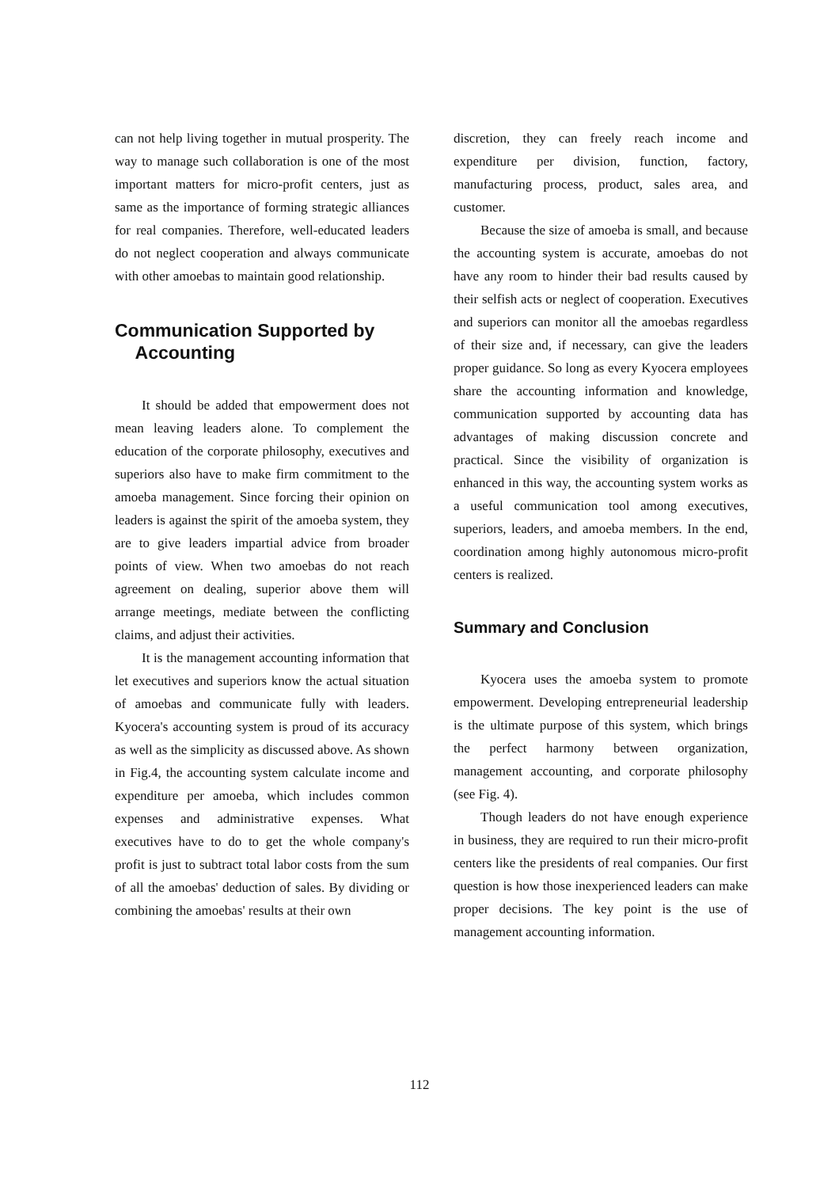can not help living together in mutual prosperity. The way to manage such collaboration is one of the most important matters for micro-profit centers, just as same as the importance of forming strategic alliances for real companies. Therefore, well-educated leaders do not neglect cooperation and always communicate with other amoebas to maintain good relationship.
Communication Supported by
Accounting
It should be added that empowerment does not mean leaving leaders alone. To complement the education of the corporate philosophy, executives and superiors also have to make firm commitment to the amoeba management. Since forcing their opinion on leaders is against the spirit of the amoeba system, they are to give leaders impartial advice from broader points of view. When two amoebas do not reach agreement on dealing, superior above them will arrange meetings, mediate between the conflicting claims, and adjust their activities.
It is the management accounting information that let executives and superiors know the actual situation of amoebas and communicate fully with leaders. Kyocera's accounting system is proud of its accuracy as well as the simplicity as discussed above. As shown in Fig.4, the accounting system calculate income and expenditure per amoeba, which includes common expenses and administrative expenses. What executives have to do to get the whole company's profit is just to subtract total labor costs from the sum of all the amoebas' deduction of sales. By dividing or combining the amoebas' results at their own
discretion, they can freely reach income and expenditure per division, function, factory, manufacturing process, product, sales area, and customer.
Because the size of amoeba is small, and because the accounting system is accurate, amoebas do not have any room to hinder their bad results caused by their selfish acts or neglect of cooperation. Executives and superiors can monitor all the amoebas regardless of their size and, if necessary, can give the leaders proper guidance. So long as every Kyocera employees share the accounting information and knowledge, communication supported by accounting data has advantages of making discussion concrete and practical. Since the visibility of organization is enhanced in this way, the accounting system works as a useful communication tool among executives, superiors, leaders, and amoeba members. In the end, coordination among highly autonomous micro-profit centers is realized.
Summary and Conclusion
Kyocera uses the amoeba system to promote empowerment. Developing entrepreneurial leadership is the ultimate purpose of this system, which brings the perfect harmony between organization, management accounting, and corporate philosophy (see Fig. 4).
Though leaders do not have enough experience in business, they are required to run their micro-profit centers like the presidents of real companies. Our first question is how those inexperienced leaders can make proper decisions. The key point is the use of management accounting information.
112